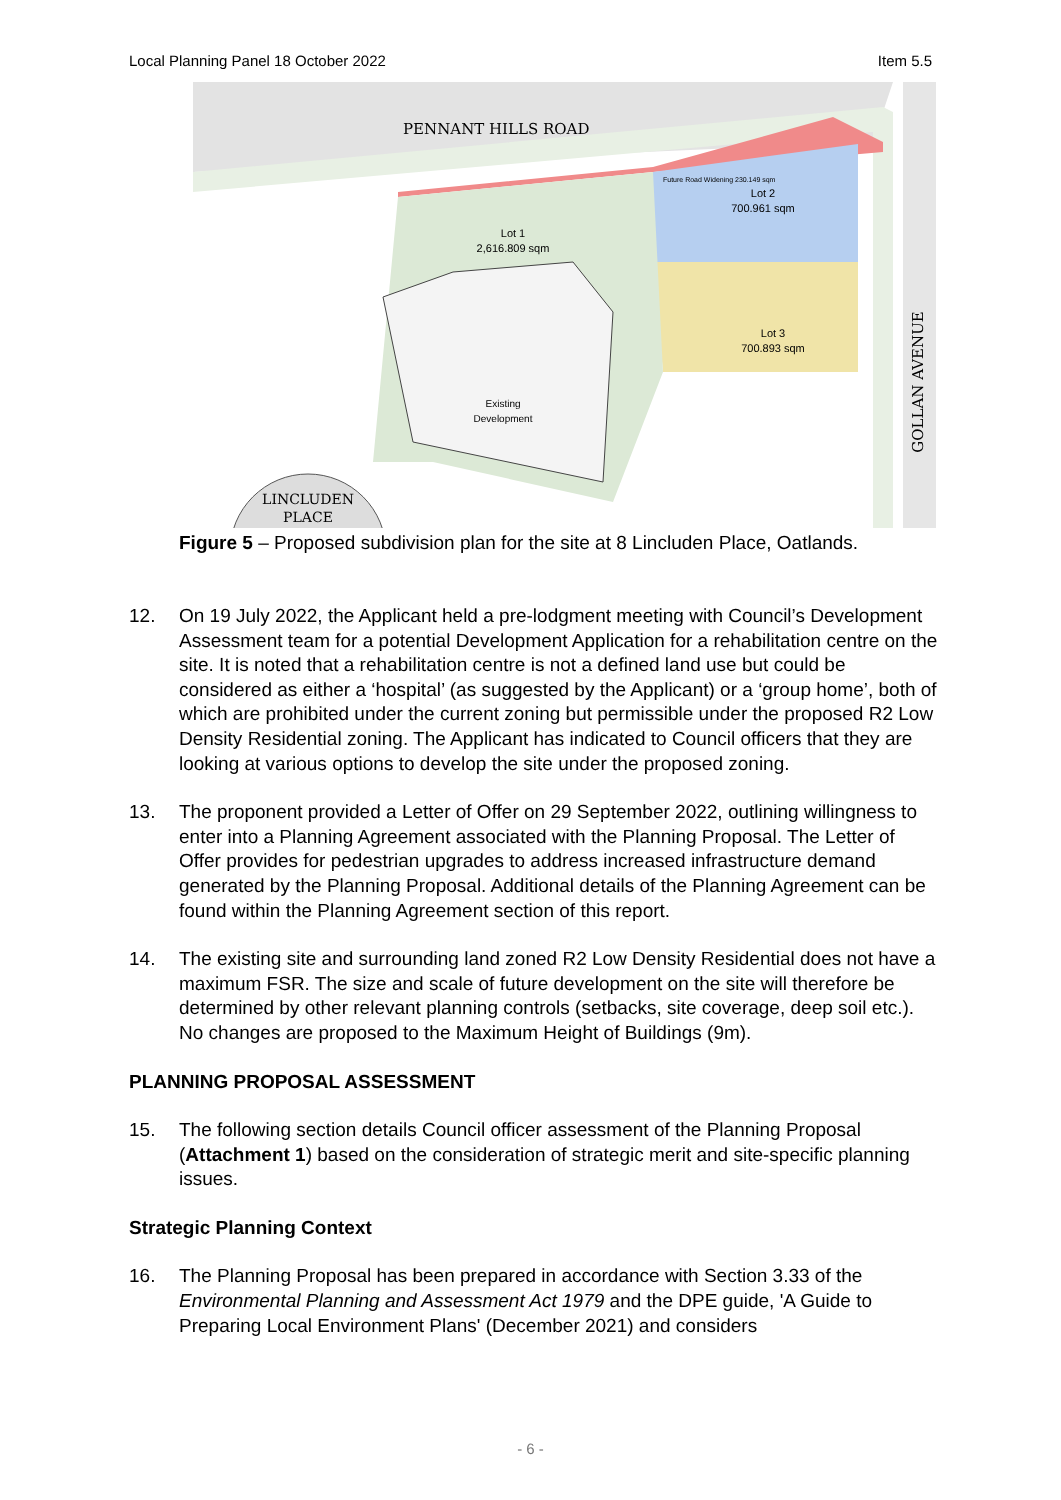Local Planning Panel 18 October 2022 Item 5.5
PENNANT HILLS ROAD
Future Road Widening 230.149 sqm
Lot 1
2,616.809 sqm
Lot 2
700.961 sqm
Lot 3
700.893 sqm
Existing
Development
LINCLUDEN
PLACE
GOLLAN AVENUE
Figure 5 – Proposed subdivision plan for the site at 8 Lincluden Place, Oatlands.
12. On 19 July 2022, the Applicant held a pre-lodgment meeting with Council’s Development Assessment team for a potential Development Application for a rehabilitation centre on the site. It is noted that a rehabilitation centre is not a defined land use but could be considered as either a ‘hospital’ (as suggested by the Applicant) or a ‘group home’, both of which are prohibited under the current zoning but permissible under the proposed R2 Low Density Residential zoning. The Applicant has indicated to Council officers that they are looking at various options to develop the site under the proposed zoning.
13. The proponent provided a Letter of Offer on 29 September 2022, outlining willingness to enter into a Planning Agreement associated with the Planning Proposal. The Letter of Offer provides for pedestrian upgrades to address increased infrastructure demand generated by the Planning Proposal. Additional details of the Planning Agreement can be found within the Planning Agreement section of this report.
14. The existing site and surrounding land zoned R2 Low Density Residential does not have a maximum FSR. The size and scale of future development on the site will therefore be determined by other relevant planning controls (setbacks, site coverage, deep soil etc.). No changes are proposed to the Maximum Height of Buildings (9m).
PLANNING PROPOSAL ASSESSMENT
15. The following section details Council officer assessment of the Planning Proposal (Attachment 1) based on the consideration of strategic merit and site-specific planning issues.
Strategic Planning Context
16. The Planning Proposal has been prepared in accordance with Section 3.33 of the Environmental Planning and Assessment Act 1979 and the DPE guide, 'A Guide to Preparing Local Environment Plans' (December 2021) and considers
- 6 -